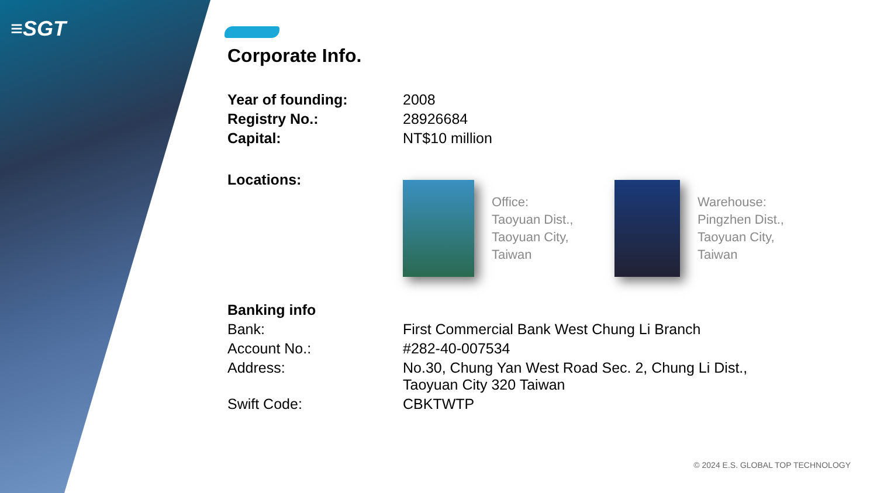≡SGT
Corporate Info.
| Year of founding: | 2008 |
| Registry No.: | 28926684 |
| Capital: | NT$10 million |
| Locations: | Office: Taoyuan Dist., Taoyuan City, Taiwan Warehouse: Pingzhen Dist., Taoyuan City, Taiwan |
| Banking info | |
| Bank: | First Commercial Bank West Chung Li Branch |
| Account No.: | #282-40-007534 |
| Address: | No.30, Chung Yan West Road Sec. 2, Chung Li Dist., Taoyuan City 320 Taiwan |
| Swift Code: | CBKTWTP |
© 2024 E.S. GLOBAL TOP TECHNOLOGY